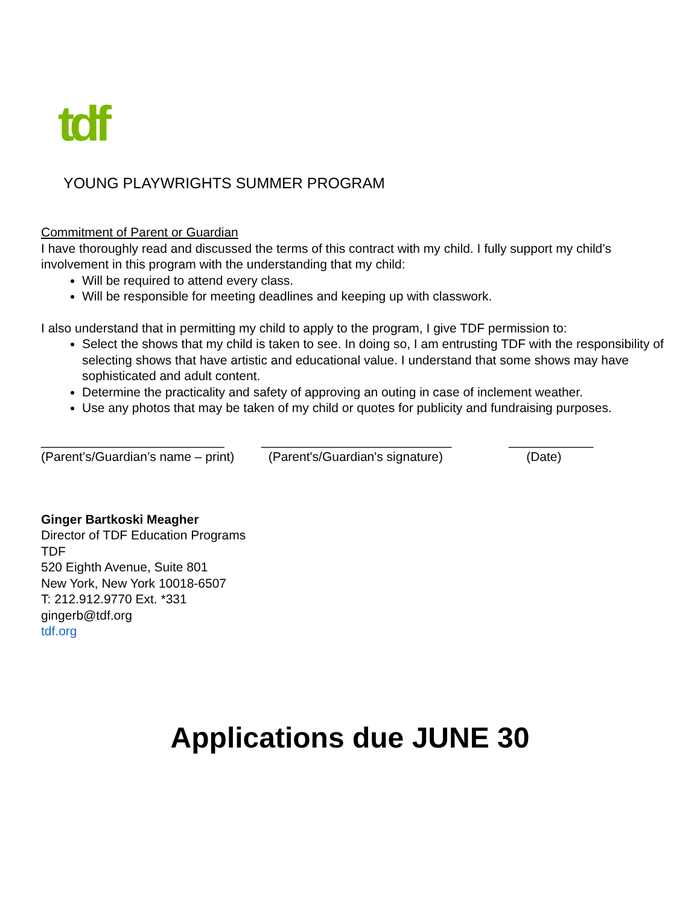tdf
YOUNG PLAYWRIGHTS SUMMER PROGRAM
Commitment of Parent or Guardian
I have thoroughly read and discussed the terms of this contract with my child. I fully support my child’s involvement in this program with the understanding that my child:
Will be required to attend every class.
Will be responsible for meeting deadlines and keeping up with classwork.
I also understand that in permitting my child to apply to the program, I give TDF permission to:
Select the shows that my child is taken to see. In doing so, I am entrusting TDF with the responsibility of selecting shows that have artistic and educational value. I understand that some shows may have sophisticated and adult content.
Determine the practicality and safety of approving an outing in case of inclement weather.
Use any photos that may be taken of my child or quotes for publicity and fundraising purposes.
__________________________
(Parent’s/Guardian’s name – print)
___________________________
(Parent's/Guardian's signature)
____________
(Date)
Ginger Bartkoski Meagher
Director of TDF Education Programs
TDF
520 Eighth Avenue, Suite 801
New York, New York 10018-6507
T: 212.912.9770 Ext. *331
gingerb@tdf.org
tdf.org
Applications due JUNE 30